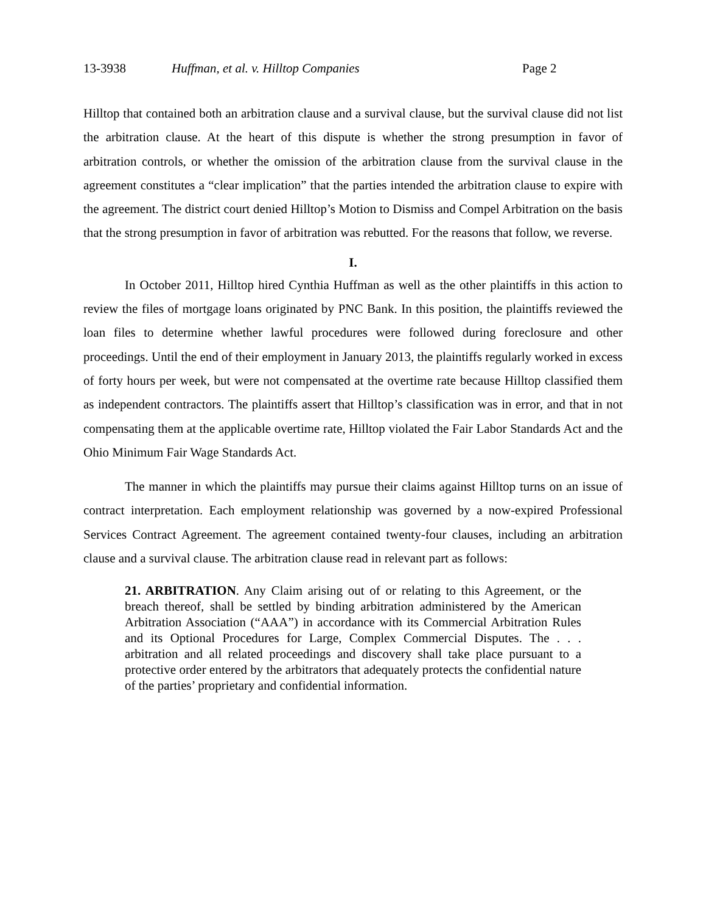13-3938 Huffman, et al. v. Hilltop Companies Page 2
Hilltop that contained both an arbitration clause and a survival clause, but the survival clause did not list the arbitration clause. At the heart of this dispute is whether the strong presumption in favor of arbitration controls, or whether the omission of the arbitration clause from the survival clause in the agreement constitutes a “clear implication” that the parties intended the arbitration clause to expire with the agreement. The district court denied Hilltop’s Motion to Dismiss and Compel Arbitration on the basis that the strong presumption in favor of arbitration was rebutted. For the reasons that follow, we reverse.
I.
In October 2011, Hilltop hired Cynthia Huffman as well as the other plaintiffs in this action to review the files of mortgage loans originated by PNC Bank. In this position, the plaintiffs reviewed the loan files to determine whether lawful procedures were followed during foreclosure and other proceedings. Until the end of their employment in January 2013, the plaintiffs regularly worked in excess of forty hours per week, but were not compensated at the overtime rate because Hilltop classified them as independent contractors. The plaintiffs assert that Hilltop’s classification was in error, and that in not compensating them at the applicable overtime rate, Hilltop violated the Fair Labor Standards Act and the Ohio Minimum Fair Wage Standards Act.
The manner in which the plaintiffs may pursue their claims against Hilltop turns on an issue of contract interpretation. Each employment relationship was governed by a now-expired Professional Services Contract Agreement. The agreement contained twenty-four clauses, including an arbitration clause and a survival clause. The arbitration clause read in relevant part as follows:
21. ARBITRATION. Any Claim arising out of or relating to this Agreement, or the breach thereof, shall be settled by binding arbitration administered by the American Arbitration Association (“AAA”) in accordance with its Commercial Arbitration Rules and its Optional Procedures for Large, Complex Commercial Disputes. The . . . arbitration and all related proceedings and discovery shall take place pursuant to a protective order entered by the arbitrators that adequately protects the confidential nature of the parties’ proprietary and confidential information.